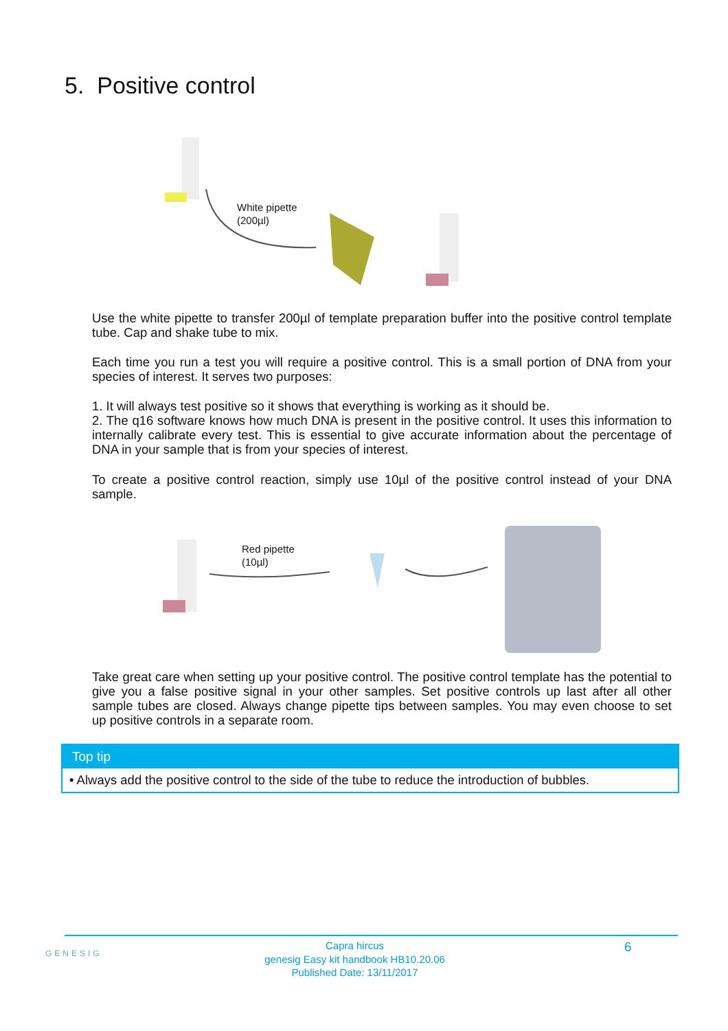5. Positive control
White pipette
(200µl)
Use the white pipette to transfer 200µl of template preparation buffer into the positive control template tube. Cap and shake tube to mix.
Each time you run a test you will require a positive control. This is a small portion of DNA from your species of interest. It serves two purposes:
1. It will always test positive so it shows that everything is working as it should be.
2. The q16 software knows how much DNA is present in the positive control. It uses this information to internally calibrate every test. This is essential to give accurate information about the percentage of DNA in your sample that is from your species of interest.
To create a positive control reaction, simply use 10µl of the positive control instead of your DNA sample.
Red pipette
(10µl)
Take great care when setting up your positive control. The positive control template has the potential to give you a false positive signal in your other samples. Set positive controls up last after all other sample tubes are closed. Always change pipette tips between samples. You may even choose to set up positive controls in a separate room.
Top tip
• Always add the positive control to the side of the tube to reduce the introduction of bubbles.
GENESIG
Capra hircus
genesig Easy kit handbook HB10.20.06
Published Date: 13/11/2017
6